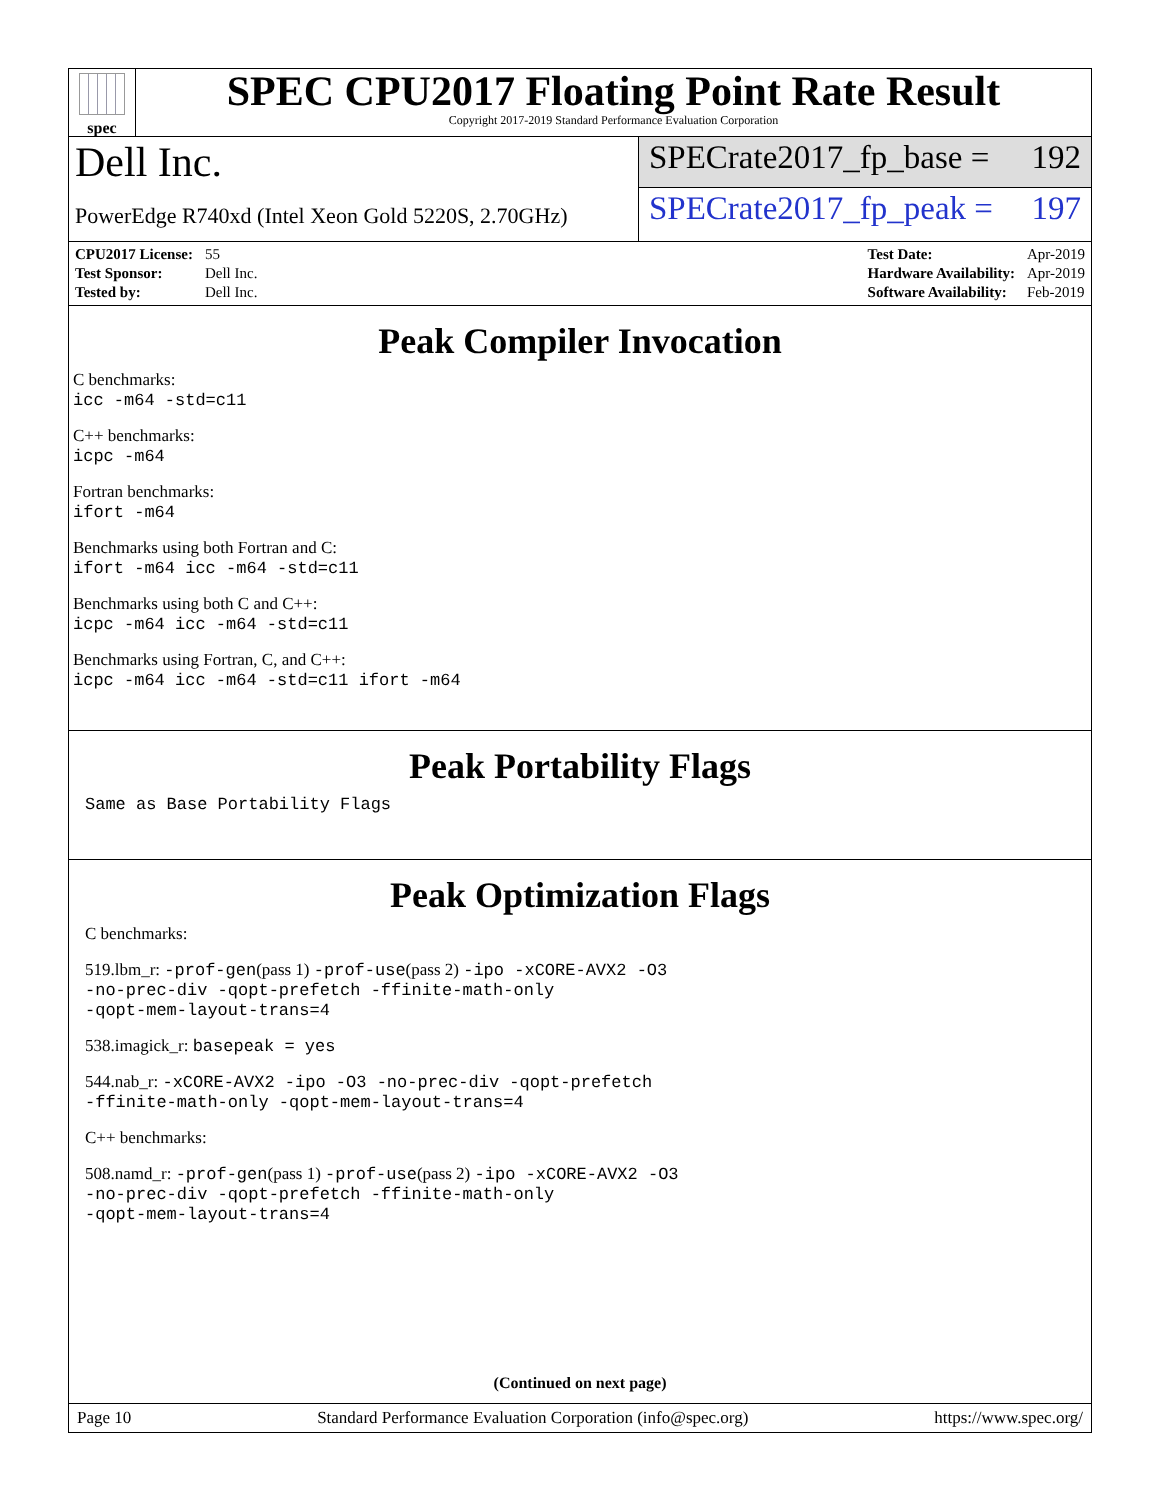spec
SPEC CPU2017 Floating Point Rate Result
Copyright 2017-2019 Standard Performance Evaluation Corporation
Dell Inc.
PowerEdge R740xd (Intel Xeon Gold 5220S, 2.70GHz)
SPECrate2017_fp_base = 192
SPECrate2017_fp_peak = 197
| CPU2017 License: | 55 |
| Test Sponsor: | Dell Inc. |
| Tested by: | Dell Inc. |
| Test Date: | Apr-2019 |
| Hardware Availability: | Apr-2019 |
| Software Availability: | Feb-2019 |
Peak Compiler Invocation
C benchmarks:
icc -m64 -std=c11
C++ benchmarks:
icpc -m64
Fortran benchmarks:
ifort -m64
Benchmarks using both Fortran and C:
ifort -m64 icc -m64 -std=c11
Benchmarks using both C and C++:
icpc -m64 icc -m64 -std=c11
Benchmarks using Fortran, C, and C++:
icpc -m64 icc -m64 -std=c11 ifort -m64
Peak Portability Flags
Same as Base Portability Flags
Peak Optimization Flags
C benchmarks:
519.lbm_r: -prof-gen(pass 1) -prof-use(pass 2) -ipo -xCORE-AVX2 -O3
-no-prec-div -qopt-prefetch -ffinite-math-only
-qopt-mem-layout-trans=4
538.imagick_r: basepeak = yes
544.nab_r: -xCORE-AVX2 -ipo -O3 -no-prec-div -qopt-prefetch
-ffinite-math-only -qopt-mem-layout-trans=4
C++ benchmarks:
508.namd_r: -prof-gen(pass 1) -prof-use(pass 2) -ipo -xCORE-AVX2 -O3
-no-prec-div -qopt-prefetch -ffinite-math-only
-qopt-mem-layout-trans=4
(Continued on next page)
Page 10 Standard Performance Evaluation Corporation (info@spec.org) https://www.spec.org/